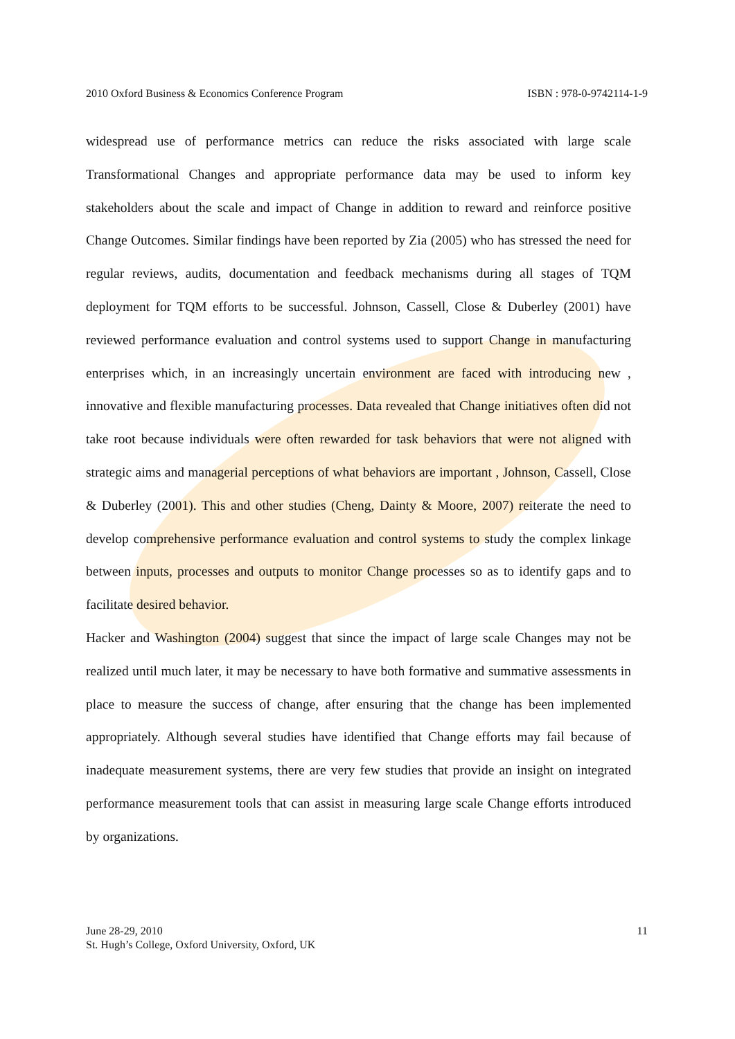2010 Oxford Business & Economics Conference Program ISBN : 978-0-9742114-1-9
widespread use of performance metrics can reduce the risks associated with large scale Transformational Changes and appropriate performance data may be used to inform key stakeholders about the scale and impact of Change in addition to reward and reinforce positive Change Outcomes. Similar findings have been reported by Zia (2005) who has stressed the need for regular reviews, audits, documentation and feedback mechanisms during all stages of TQM deployment for TQM efforts to be successful. Johnson, Cassell, Close & Duberley (2001) have reviewed performance evaluation and control systems used to support Change in manufacturing enterprises which, in an increasingly uncertain environment are faced with introducing new , innovative and flexible manufacturing processes. Data revealed that Change initiatives often did not take root because individuals were often rewarded for task behaviors that were not aligned with strategic aims and managerial perceptions of what behaviors are important , Johnson, Cassell, Close & Duberley (2001). This and other studies (Cheng, Dainty & Moore, 2007) reiterate the need to develop comprehensive performance evaluation and control systems to study the complex linkage between inputs, processes and outputs to monitor Change processes so as to identify gaps and to facilitate desired behavior.
Hacker and Washington (2004) suggest that since the impact of large scale Changes may not be realized until much later, it may be necessary to have both formative and summative assessments in place to measure the success of change, after ensuring that the change has been implemented appropriately. Although several studies have identified that Change efforts may fail because of inadequate measurement systems, there are very few studies that provide an insight on integrated performance measurement tools that can assist in measuring large scale Change efforts introduced by organizations.
June 28-29, 2010
St. Hugh’s College, Oxford University, Oxford, UK
11